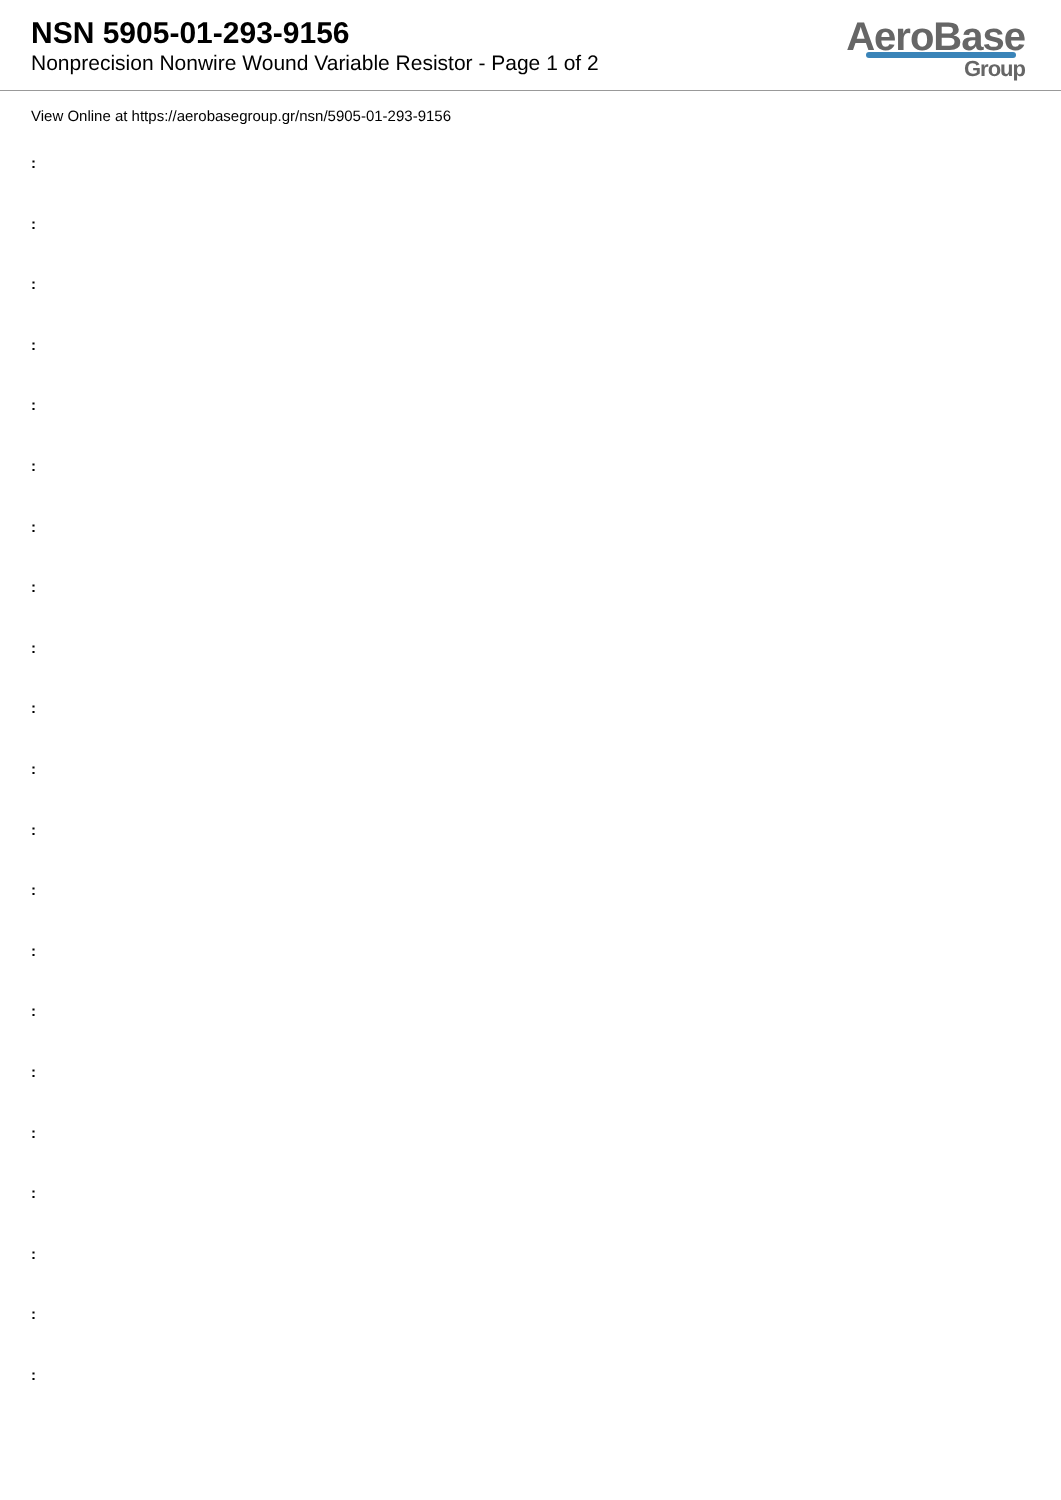NSN 5905-01-293-9156
Nonprecision Nonwire Wound Variable Resistor - Page 1 of 2
AeroBase
Group
View Online at https://aerobasegroup.gr/nsn/5905-01-293-9156
:
:
:
:
:
:
:
:
:
:
:
:
:
:
:
:
:
:
:
:
: